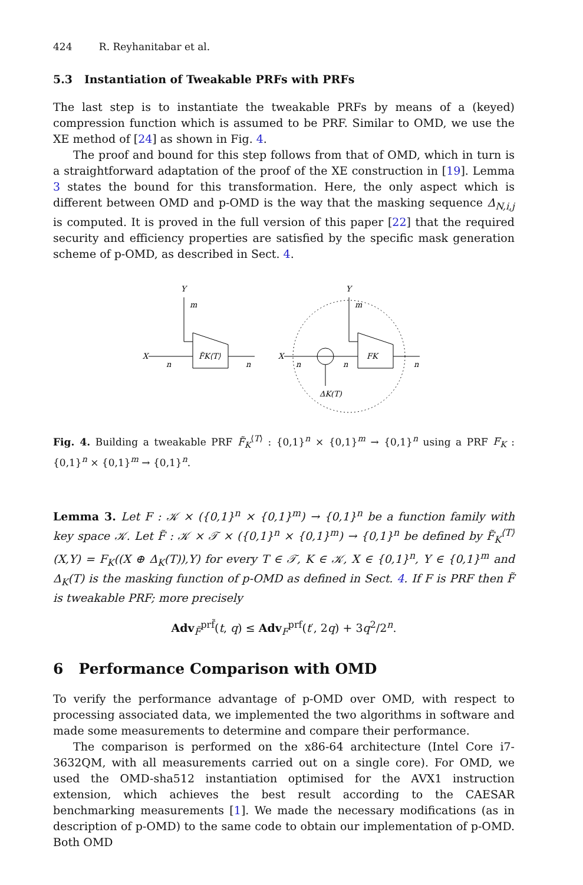424 R. Reyhanitabar et al.
5.3 Instantiation of Tweakable PRFs with PRFs
The last step is to instantiate the tweakable PRFs by means of a (keyed) compression function which is assumed to be PRF. Similar to OMD, we use the XE method of [24] as shown in Fig. 4.
The proof and bound for this step follows from that of OMD, which in turn is a straightforward adaptation of the proof of the XE construction in [19]. Lemma 3 states the bound for this transformation. Here, the only aspect which is different between OMD and p-OMD is the way that the masking sequence Δ<sub>N,i,j</sub> is computed. It is proved in the full version of this paper [22] that the required security and efficiency properties are satisfied by the specific mask generation scheme of p-OMD, as described in Sect. 4.
X
n
F̃K⟨T⟩
n
Y
m
X
n
n
ΔK(T)
FK
n
Y
m
Fig. 4. Building a tweakable PRF F̃<sub>K</sub><sup>⟨T⟩</sup> : {0,1}<sup>n</sup> × {0,1}<sup>m</sup> → {0,1}<sup>n</sup> using a PRF F<sub>K</sub> : {0,1}<sup>n</sup> × {0,1}<sup>m</sup> → {0,1}<sup>n</sup>.
Lemma 3. Let F : 𝒦 × ({0,1}<sup>n</sup> × {0,1}<sup>m</sup>) → {0,1}<sup>n</sup> be a function family with key space 𝒦. Let F̃ : 𝒦 × 𝒯 × ({0,1}<sup>n</sup> × {0,1}<sup>m</sup>) → {0,1}<sup>n</sup> be defined by F̃<sub>K</sub><sup>⟨T⟩</sup>(X,Y) = F<sub>K</sub>((X ⊕ Δ<sub>K</sub>(T)),Y) for every T ∈ 𝒯, K ∈ 𝒦, X ∈ {0,1}<sup>n</sup>, Y ∈ {0,1}<sup>m</sup> and Δ<sub>K</sub>(T) is the masking function of p-OMD as defined in Sect. 4. If F is PRF then F̃ is tweakable PRF; more precisely
Adv<sub>F̃</sub><sup>prf̃</sup>(t, q) ≤ Adv<sub>F</sub><sup>prf</sup>(t′, 2q) + 3q<sup>2</sup>/2<sup>n</sup>.
6 Performance Comparison with OMD
To verify the performance advantage of p-OMD over OMD, with respect to processing associated data, we implemented the two algorithms in software and made some measurements to determine and compare their performance.
The comparison is performed on the x86-64 architecture (Intel Core i7-3632QM, with all measurements carried out on a single core). For OMD, we used the OMD-sha512 instantiation optimised for the AVX1 instruction extension, which achieves the best result according to the CAESAR benchmarking measurements [1]. We made the necessary modifications (as in description of p-OMD) to the same code to obtain our implementation of p-OMD. Both OMD